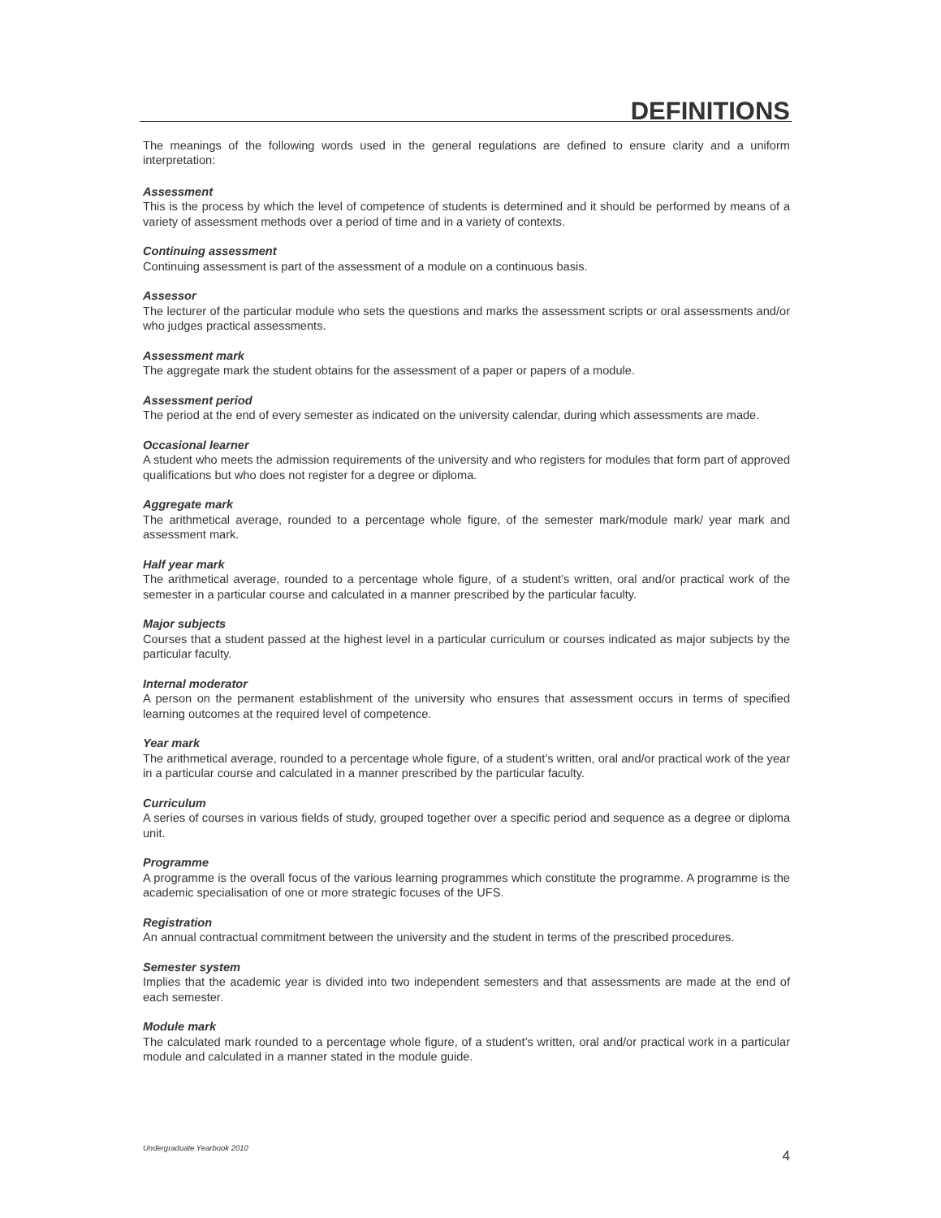DEFINITIONS
The meanings of the following words used in the general regulations are defined to ensure clarity and a uniform interpretation:
Assessment
This is the process by which the level of competence of students is determined and it should be performed by means of a variety of assessment methods over a period of time and in a variety of contexts.
Continuing assessment
Continuing assessment is part of the assessment of a module on a continuous basis.
Assessor
The lecturer of the particular module who sets the questions and marks the assessment scripts or oral assessments and/or who judges practical assessments.
Assessment mark
The aggregate mark the student obtains for the assessment of a paper or papers of a module.
Assessment period
The period at the end of every semester as indicated on the university calendar, during which assessments are made.
Occasional learner
A student who meets the admission requirements of the university and who registers for modules that form part of approved qualifications but who does not register for a degree or diploma.
Aggregate mark
The arithmetical average, rounded to a percentage whole figure, of the semester mark/module mark/ year mark and assessment mark.
Half year mark
The arithmetical average, rounded to a percentage whole figure, of a student’s written, oral and/or practical work of the semester in a particular course and calculated in a manner prescribed by the particular faculty.
Major subjects
Courses that a student passed at the highest level in a particular curriculum or courses indicated as major subjects by the particular faculty.
Internal moderator
A person on the permanent establishment of the university who ensures that assessment occurs in terms of specified learning outcomes at the required level of competence.
Year mark
The arithmetical average, rounded to a percentage whole figure, of a student’s written, oral and/or practical work of the year in a particular course and calculated in a manner prescribed by the particular faculty.
Curriculum
A series of courses in various fields of study, grouped together over a specific period and sequence as a degree or diploma unit.
Programme
A programme is the overall focus of the various learning programmes which constitute the programme. A programme is the academic specialisation of one or more strategic focuses of the UFS.
Registration
An annual contractual commitment between the university and the student in terms of the prescribed procedures.
Semester system
Implies that the academic year is divided into two independent semesters and that assessments are made at the end of each semester.
Module mark
The calculated mark rounded to a percentage whole figure, of a student’s written, oral and/or practical work in a particular module and calculated in a manner stated in the module guide.
Undergraduate Yearbook 2010 4